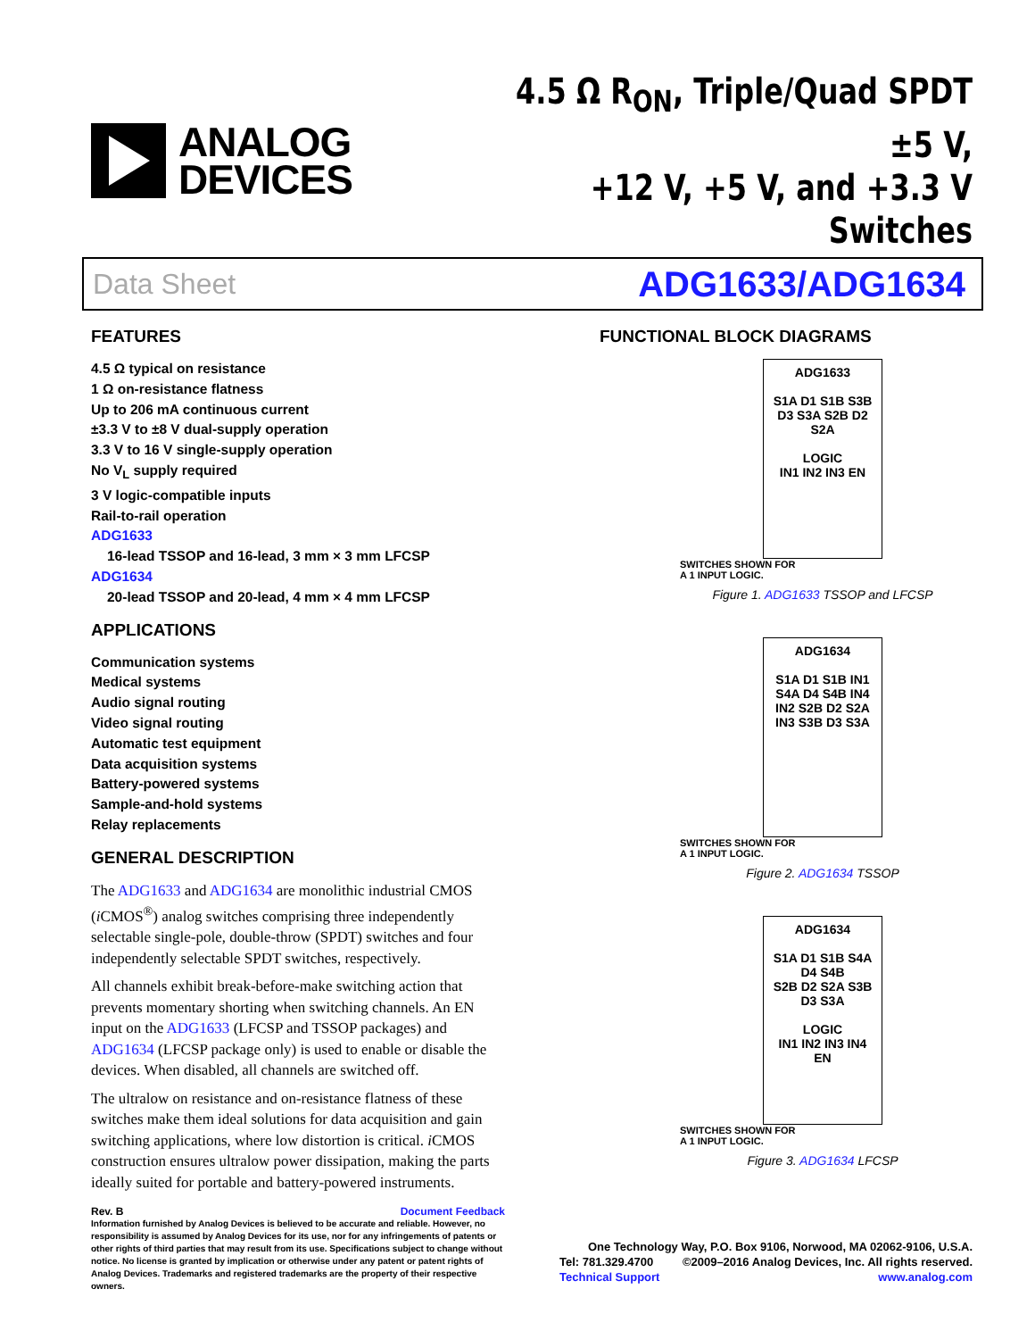ANALOG
DEVICES
4.5 Ω R<sub>ON</sub>, Triple/Quad SPDT ±5 V,
+12 V, +5 V, and +3.3 V Switches
Data Sheet ADG1633/ADG1634
FEATURES
4.5 Ω typical on resistance
1 Ω on-resistance flatness
Up to 206 mA continuous current
±3.3 V to ±8 V dual-supply operation
3.3 V to 16 V single-supply operation
No V<sub>L</sub> supply required
3 V logic-compatible inputs
Rail-to-rail operation
ADG1633
16-lead TSSOP and 16-lead, 3 mm × 3 mm LFCSP
ADG1634
20-lead TSSOP and 20-lead, 4 mm × 4 mm LFCSP
APPLICATIONS
Communication systems
Medical systems
Audio signal routing
Video signal routing
Automatic test equipment
Data acquisition systems
Battery-powered systems
Sample-and-hold systems
Relay replacements
GENERAL DESCRIPTION
The ADG1633 and ADG1634 are monolithic industrial CMOS (i CMOS<sup>®</sup>) analog switches comprising three independently selectable single-pole, double-throw (SPDT) switches and four independently selectable SPDT switches, respectively.
All channels exhibit break-before-make switching action that prevents momentary shorting when switching channels. An EN input on the ADG1633 (LFCSP and TSSOP packages) and ADG1634 (LFCSP package only) is used to enable or disable the devices. When disabled, all channels are switched off.
The ultralow on resistance and on-resistance flatness of these switches make them ideal solutions for data acquisition and gain switching applications, where low distortion is critical. i CMOS construction ensures ultralow power dissipation, making the parts ideally suited for portable and battery-powered instruments.
FUNCTIONAL BLOCK DIAGRAMS
ADG1633
S1A D1 S1B S3B D3 S3A S2B D2 S2A
LOGIC
IN1 IN2 IN3 EN
SWITCHES SHOWN FOR
A 1 INPUT LOGIC.
Figure 1. ADG1633 TSSOP and LFCSP
ADG1634
S1A D1 S1B IN1 S4A D4 S4B IN4
IN2 S2B D2 S2A IN3 S3B D3 S3A
SWITCHES SHOWN FOR
A 1 INPUT LOGIC.
Figure 2. ADG1634 TSSOP
ADG1634
S1A D1 S1B S4A D4 S4B
S2B D2 S2A S3B D3 S3A
LOGIC
IN1 IN2 IN3 IN4 EN
SWITCHES SHOWN FOR
A 1 INPUT LOGIC.
Figure 3. ADG1634 LFCSP
Rev. B Document Feedback
Information furnished by Analog Devices is believed to be accurate and reliable. However, no responsibility is assumed by Analog Devices for its use, nor for any infringements of patents or other rights of third parties that may result from its use. Specifications subject to change without notice. No license is granted by implication or otherwise under any patent or patent rights of Analog Devices. Trademarks and registered trademarks are the property of their respective owners.
One Technology Way, P.O. Box 9106, Norwood, MA 02062-9106, U.S.A.
Tel: 781.329.4700 ©2009–2016 Analog Devices, Inc. All rights reserved.
Technical Support www.analog.com